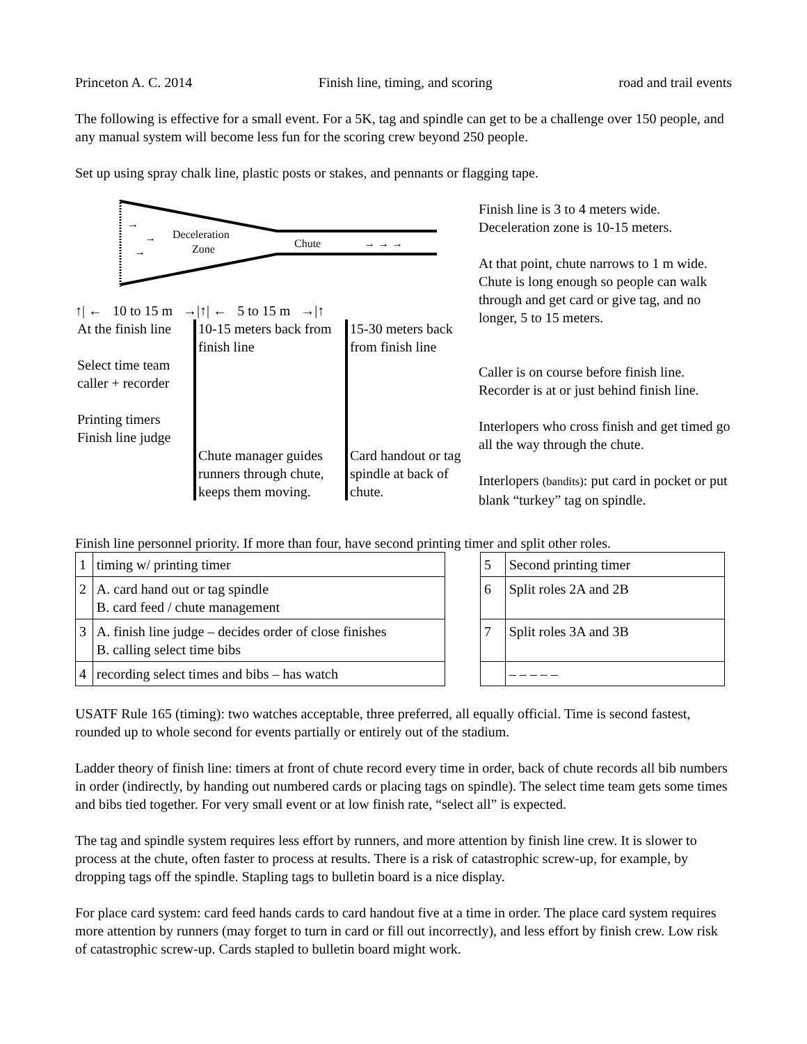Princeton A. C. 2014 Finish line, timing, and scoring road and trail events
The following is effective for a small event. For a 5K, tag and spindle can get to be a challenge over 150 people, and any manual system will become less fun for the scoring crew beyond 250 people.
Set up using spray chalk line, plastic posts or stakes, and pennants or flagging tape.
→
→
→
Deceleration
Zone
Chute
→ → →
↑| ← 10 to 15 m →|↑| ← 5 to 15 m →|↑
At the finish line
Select time team
caller + recorder
Printing timers
Finish line judge
10-15 meters back from finish line
Chute manager guides runners through chute, keeps them moving.
15-30 meters back from finish line
Card handout or tag spindle at back of chute.
Finish line is 3 to 4 meters wide.
Deceleration zone is 10-15 meters.
At that point, chute narrows to 1 m wide. Chute is long enough so people can walk through and get card or give tag, and no longer, 5 to 15 meters.
Caller is on course before finish line. Recorder is at or just behind finish line.
Interlopers who cross finish and get timed go all the way through the chute.
Interlopers (bandits): put card in pocket or put blank “turkey” tag on spindle.
Finish line personnel priority. If more than four, have second printing timer and split other roles.
| 1 | timing w/ printing timer |
| 2 | A. card hand out or tag spindle B. card feed / chute management |
| 3 | A. finish line judge – decides order of close finishes B. calling select time bibs |
| 4 | recording select times and bibs – has watch |
| 5 | Second printing timer |
| 6 | Split roles 2A and 2B |
| 7 | Split roles 3A and 3B |
| | – – – – – |
USATF Rule 165 (timing): two watches acceptable, three preferred, all equally official. Time is second fastest, rounded up to whole second for events partially or entirely out of the stadium.
Ladder theory of finish line: timers at front of chute record every time in order, back of chute records all bib numbers in order (indirectly, by handing out numbered cards or placing tags on spindle). The select time team gets some times and bibs tied together. For very small event or at low finish rate, “select all” is expected.
The tag and spindle system requires less effort by runners, and more attention by finish line crew. It is slower to process at the chute, often faster to process at results. There is a risk of catastrophic screw-up, for example, by dropping tags off the spindle. Stapling tags to bulletin board is a nice display.
For place card system: card feed hands cards to card handout five at a time in order. The place card system requires more attention by runners (may forget to turn in card or fill out incorrectly), and less effort by finish crew. Low risk of catastrophic screw-up. Cards stapled to bulletin board might work.